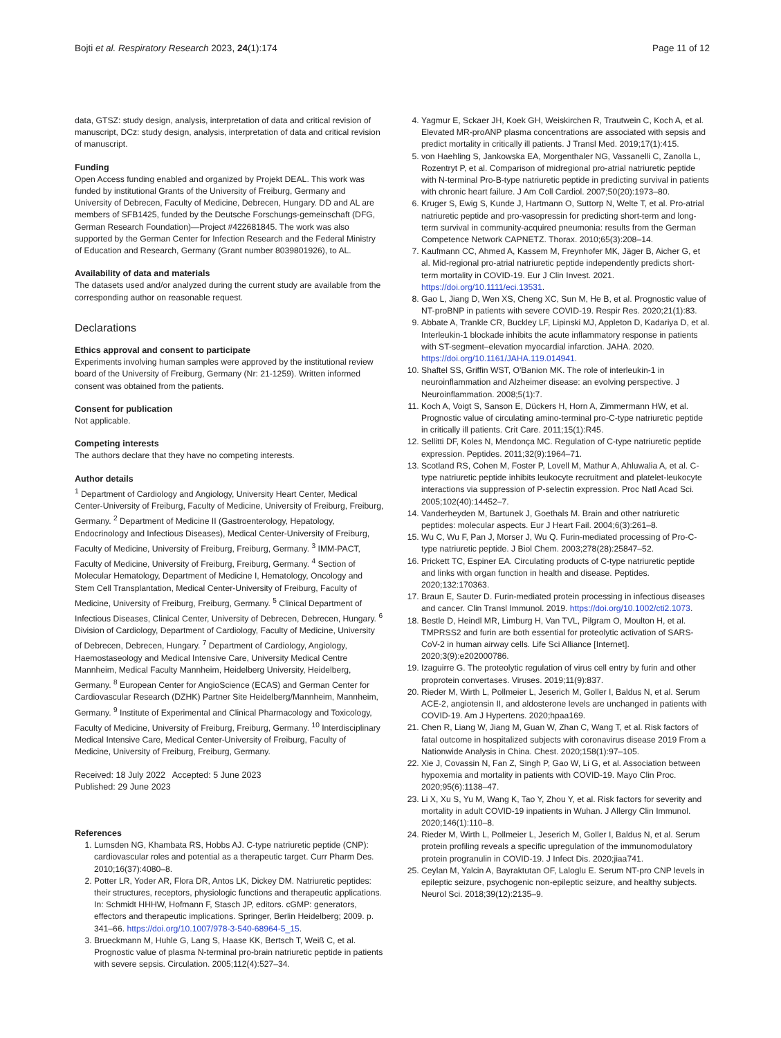Bojti et al. Respiratory Research 2023, 24(1):174 Page 11 of 12
data, GTSZ: study design, analysis, interpretation of data and critical revision of manuscript, DCz: study design, analysis, interpretation of data and critical revision of manuscript.
Funding
Open Access funding enabled and organized by Projekt DEAL. This work was funded by institutional Grants of the University of Freiburg, Germany and University of Debrecen, Faculty of Medicine, Debrecen, Hungary. DD and AL are members of SFB1425, funded by the Deutsche Forschungs-gemeinschaft (DFG, German Research Foundation)—Project #422681845. The work was also supported by the German Center for Infection Research and the Federal Ministry of Education and Research, Germany (Grant number 8039801926), to AL.
Availability of data and materials
The datasets used and/or analyzed during the current study are available from the corresponding author on reasonable request.
Declarations
Ethics approval and consent to participate
Experiments involving human samples were approved by the institutional review board of the University of Freiburg, Germany (Nr: 21-1259). Written informed consent was obtained from the patients.
Consent for publication
Not applicable.
Competing interests
The authors declare that they have no competing interests.
Author details
<sup>1</sup> Department of Cardiology and Angiology, University Heart Center, Medical Center-University of Freiburg, Faculty of Medicine, University of Freiburg, Freiburg, Germany. <sup>2</sup> Department of Medicine II (Gastroenterology, Hepatology, Endocrinology and Infectious Diseases), Medical Center-University of Freiburg, Faculty of Medicine, University of Freiburg, Freiburg, Germany. <sup>3</sup> IMM-PACT, Faculty of Medicine, University of Freiburg, Freiburg, Germany. <sup>4</sup> Section of Molecular Hematology, Department of Medicine I, Hematology, Oncology and Stem Cell Transplantation, Medical Center-University of Freiburg, Faculty of Medicine, University of Freiburg, Freiburg, Germany. <sup>5</sup> Clinical Department of Infectious Diseases, Clinical Center, University of Debrecen, Debrecen, Hungary. <sup>6</sup> Division of Cardiology, Department of Cardiology, Faculty of Medicine, University of Debrecen, Debrecen, Hungary. <sup>7</sup> Department of Cardiology, Angiology, Haemostaseology and Medical Intensive Care, University Medical Centre Mannheim, Medical Faculty Mannheim, Heidelberg University, Heidelberg, Germany. <sup>8</sup> European Center for AngioScience (ECAS) and German Center for Cardiovascular Research (DZHK) Partner Site Heidelberg/Mannheim, Mannheim, Germany. <sup>9</sup> Institute of Experimental and Clinical Pharmacology and Toxicology, Faculty of Medicine, University of Freiburg, Freiburg, Germany. <sup>10</sup> Interdisciplinary Medical Intensive Care, Medical Center-University of Freiburg, Faculty of Medicine, University of Freiburg, Freiburg, Germany.
Received: 18 July 2022 Accepted: 5 June 2023
Published: 29 June 2023
References
1. Lumsden NG, Khambata RS, Hobbs AJ. C-type natriuretic peptide (CNP): cardiovascular roles and potential as a therapeutic target. Curr Pharm Des. 2010;16(37):4080–8.
2. Potter LR, Yoder AR, Flora DR, Antos LK, Dickey DM. Natriuretic peptides: their structures, receptors, physiologic functions and therapeutic applications. In: Schmidt HHHW, Hofmann F, Stasch JP, editors. cGMP: generators, effectors and therapeutic implications. Springer, Berlin Heidelberg; 2009. p. 341–66. https://doi.org/10.1007/978-3-540-68964-5_15.
3. Brueckmann M, Huhle G, Lang S, Haase KK, Bertsch T, Weiß C, et al. Prognostic value of plasma N-terminal pro-brain natriuretic peptide in patients with severe sepsis. Circulation. 2005;112(4):527–34.
4. Yagmur E, Sckaer JH, Koek GH, Weiskirchen R, Trautwein C, Koch A, et al. Elevated MR-proANP plasma concentrations are associated with sepsis and predict mortality in critically ill patients. J Transl Med. 2019;17(1):415.
5. von Haehling S, Jankowska EA, Morgenthaler NG, Vassanelli C, Zanolla L, Rozentryt P, et al. Comparison of midregional pro-atrial natriuretic peptide with N-terminal Pro-B-type natriuretic peptide in predicting survival in patients with chronic heart failure. J Am Coll Cardiol. 2007;50(20):1973–80.
6. Kruger S, Ewig S, Kunde J, Hartmann O, Suttorp N, Welte T, et al. Pro-atrial natriuretic peptide and pro-vasopressin for predicting short-term and long-term survival in community-acquired pneumonia: results from the German Competence Network CAPNETZ. Thorax. 2010;65(3):208–14.
7. Kaufmann CC, Ahmed A, Kassem M, Freynhofer MK, Jäger B, Aicher G, et al. Mid-regional pro-atrial natriuretic peptide independently predicts short-term mortality in COVID-19. Eur J Clin Invest. 2021. https://doi.org/10.1111/eci.13531.
8. Gao L, Jiang D, Wen XS, Cheng XC, Sun M, He B, et al. Prognostic value of NT-proBNP in patients with severe COVID-19. Respir Res. 2020;21(1):83.
9. Abbate A, Trankle CR, Buckley LF, Lipinski MJ, Appleton D, Kadariya D, et al. Interleukin-1 blockade inhibits the acute inflammatory response in patients with ST-segment–elevation myocardial infarction. JAHA. 2020. https://doi.org/10.1161/JAHA.119.014941.
10. Shaftel SS, Griffin WST, O'Banion MK. The role of interleukin-1 in neuroinflammation and Alzheimer disease: an evolving perspective. J Neuroinflammation. 2008;5(1):7.
11. Koch A, Voigt S, Sanson E, Dückers H, Horn A, Zimmermann HW, et al. Prognostic value of circulating amino-terminal pro-C-type natriuretic peptide in critically ill patients. Crit Care. 2011;15(1):R45.
12. Sellitti DF, Koles N, Mendonça MC. Regulation of C-type natriuretic peptide expression. Peptides. 2011;32(9):1964–71.
13. Scotland RS, Cohen M, Foster P, Lovell M, Mathur A, Ahluwalia A, et al. C-type natriuretic peptide inhibits leukocyte recruitment and platelet-leukocyte interactions via suppression of P-selectin expression. Proc Natl Acad Sci. 2005;102(40):14452–7.
14. Vanderheyden M, Bartunek J, Goethals M. Brain and other natriuretic peptides: molecular aspects. Eur J Heart Fail. 2004;6(3):261–8.
15. Wu C, Wu F, Pan J, Morser J, Wu Q. Furin-mediated processing of Pro-C-type natriuretic peptide. J Biol Chem. 2003;278(28):25847–52.
16. Prickett TC, Espiner EA. Circulating products of C-type natriuretic peptide and links with organ function in health and disease. Peptides. 2020;132:170363.
17. Braun E, Sauter D. Furin-mediated protein processing in infectious diseases and cancer. Clin Transl Immunol. 2019. https://doi.org/10.1002/cti2.1073.
18. Bestle D, Heindl MR, Limburg H, Van TVL, Pilgram O, Moulton H, et al. TMPRSS2 and furin are both essential for proteolytic activation of SARS-CoV-2 in human airway cells. Life Sci Alliance [Internet]. 2020;3(9):e202000786.
19. Izaguirre G. The proteolytic regulation of virus cell entry by furin and other proprotein convertases. Viruses. 2019;11(9):837.
20. Rieder M, Wirth L, Pollmeier L, Jeserich M, Goller I, Baldus N, et al. Serum ACE-2, angiotensin II, and aldosterone levels are unchanged in patients with COVID-19. Am J Hypertens. 2020;hpaa169.
21. Chen R, Liang W, Jiang M, Guan W, Zhan C, Wang T, et al. Risk factors of fatal outcome in hospitalized subjects with coronavirus disease 2019 From a Nationwide Analysis in China. Chest. 2020;158(1):97–105.
22. Xie J, Covassin N, Fan Z, Singh P, Gao W, Li G, et al. Association between hypoxemia and mortality in patients with COVID-19. Mayo Clin Proc. 2020;95(6):1138–47.
23. Li X, Xu S, Yu M, Wang K, Tao Y, Zhou Y, et al. Risk factors for severity and mortality in adult COVID-19 inpatients in Wuhan. J Allergy Clin Immunol. 2020;146(1):110–8.
24. Rieder M, Wirth L, Pollmeier L, Jeserich M, Goller I, Baldus N, et al. Serum protein profiling reveals a specific upregulation of the immunomodulatory protein progranulin in COVID-19. J Infect Dis. 2020;jiaa741.
25. Ceylan M, Yalcin A, Bayraktutan OF, Laloglu E. Serum NT-pro CNP levels in epileptic seizure, psychogenic non-epileptic seizure, and healthy subjects. Neurol Sci. 2018;39(12):2135–9.